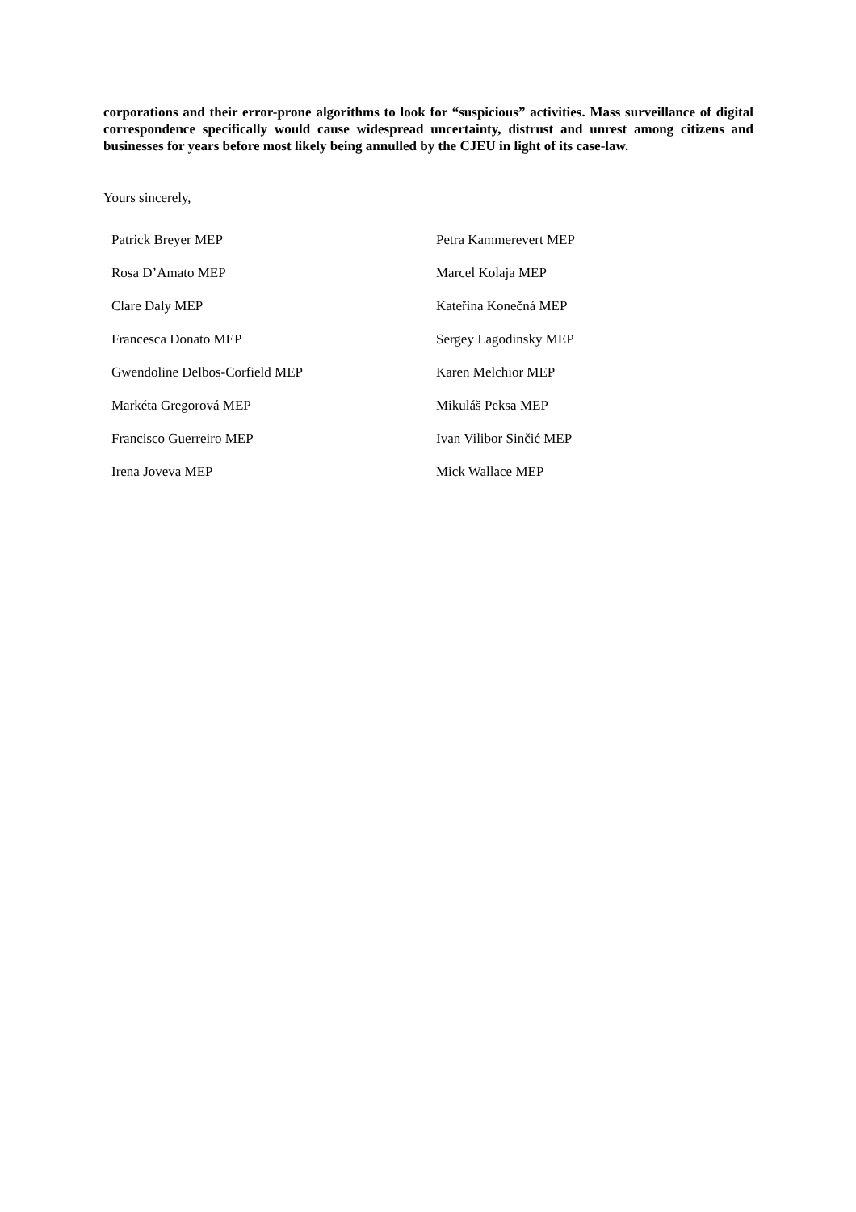corporations and their error-prone algorithms to look for “suspicious” activities. Mass surveillance of digital correspondence specifically would cause widespread uncertainty, distrust and unrest among citizens and businesses for years before most likely being annulled by the CJEU in light of its case-law.
Yours sincerely,
| Patrick Breyer MEP | Petra Kammerevert MEP |
| Rosa D’Amato MEP | Marcel Kolaja MEP |
| Clare Daly MEP | Kateřina Konečná MEP |
| Francesca Donato MEP | Sergey Lagodinsky MEP |
| Gwendoline Delbos-Corfield MEP | Karen Melchior MEP |
| Markéta Gregorová MEP | Mikuláš Peksa MEP |
| Francisco Guerreiro MEP | Ivan Vilibor Sinčić MEP |
| Irena Joveva MEP | Mick Wallace MEP |